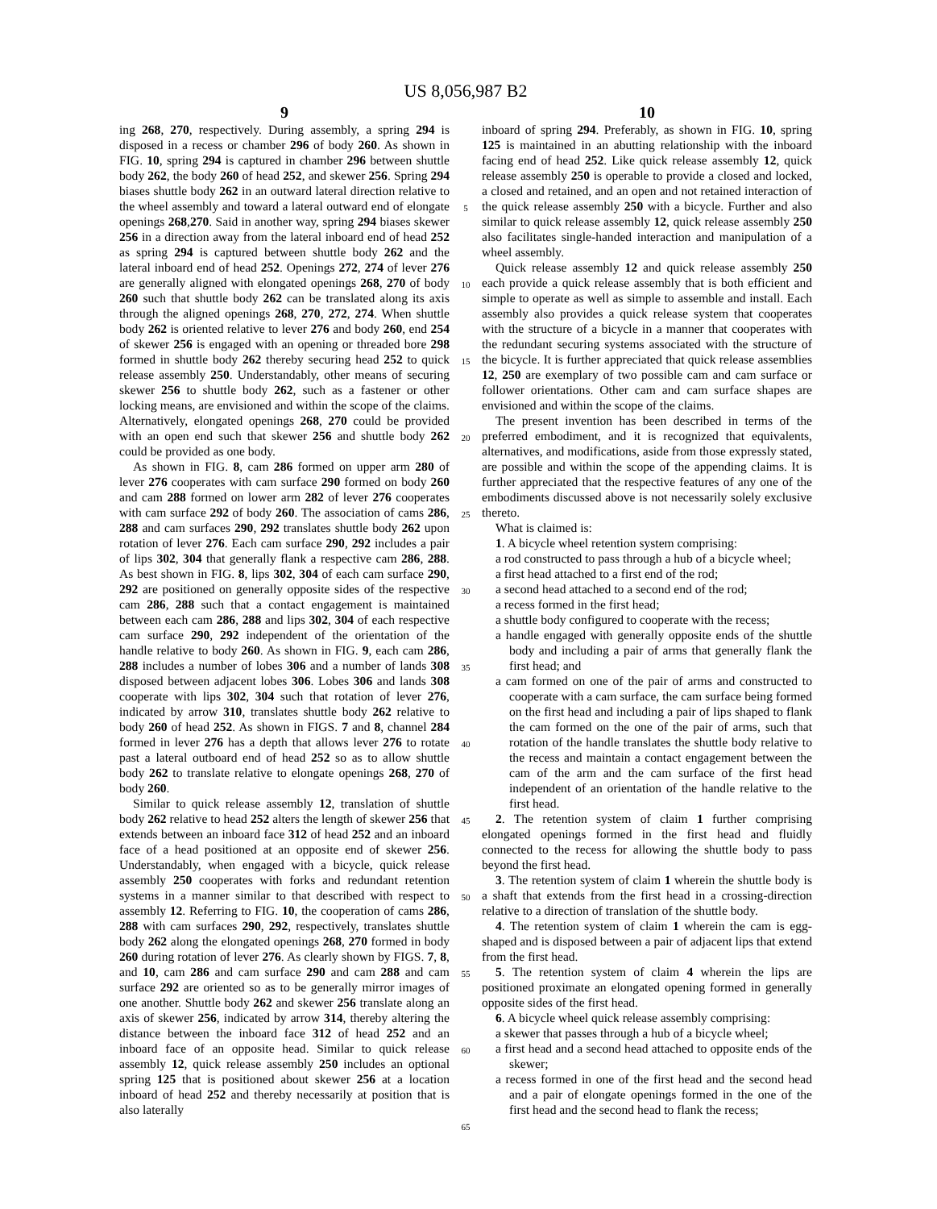US 8,056,987 B2
9
ing 268, 270, respectively. During assembly, a spring 294 is disposed in a recess or chamber 296 of body 260. As shown in FIG. 10, spring 294 is captured in chamber 296 between shuttle body 262, the body 260 of head 252, and skewer 256. Spring 294 biases shuttle body 262 in an outward lateral direction relative to the wheel assembly and toward a lateral outward end of elongate openings 268,270. Said in another way, spring 294 biases skewer 256 in a direction away from the lateral inboard end of head 252 as spring 294 is captured between shuttle body 262 and the lateral inboard end of head 252. Openings 272, 274 of lever 276 are generally aligned with elongated openings 268, 270 of body 260 such that shuttle body 262 can be translated along its axis through the aligned openings 268, 270, 272, 274. When shuttle body 262 is oriented relative to lever 276 and body 260, end 254 of skewer 256 is engaged with an opening or threaded bore 298 formed in shuttle body 262 thereby securing head 252 to quick release assembly 250. Understandably, other means of securing skewer 256 to shuttle body 262, such as a fastener or other locking means, are envisioned and within the scope of the claims. Alternatively, elongated openings 268, 270 could be provided with an open end such that skewer 256 and shuttle body 262 could be provided as one body.
As shown in FIG. 8, cam 286 formed on upper arm 280 of lever 276 cooperates with cam surface 290 formed on body 260 and cam 288 formed on lower arm 282 of lever 276 cooperates with cam surface 292 of body 260. The association of cams 286, 288 and cam surfaces 290, 292 translates shuttle body 262 upon rotation of lever 276. Each cam surface 290, 292 includes a pair of lips 302, 304 that generally flank a respective cam 286, 288. As best shown in FIG. 8, lips 302, 304 of each cam surface 290, 292 are positioned on generally opposite sides of the respective cam 286, 288 such that a contact engagement is maintained between each cam 286, 288 and lips 302, 304 of each respective cam surface 290, 292 independent of the orientation of the handle relative to body 260. As shown in FIG. 9, each cam 286, 288 includes a number of lobes 306 and a number of lands 308 disposed between adjacent lobes 306. Lobes 306 and lands 308 cooperate with lips 302, 304 such that rotation of lever 276, indicated by arrow 310, translates shuttle body 262 relative to body 260 of head 252. As shown in FIGS. 7 and 8, channel 284 formed in lever 276 has a depth that allows lever 276 to rotate past a lateral outboard end of head 252 so as to allow shuttle body 262 to translate relative to elongate openings 268, 270 of body 260.
Similar to quick release assembly 12, translation of shuttle body 262 relative to head 252 alters the length of skewer 256 that extends between an inboard face 312 of head 252 and an inboard face of a head positioned at an opposite end of skewer 256. Understandably, when engaged with a bicycle, quick release assembly 250 cooperates with forks and redundant retention systems in a manner similar to that described with respect to assembly 12. Referring to FIG. 10, the cooperation of cams 286, 288 with cam surfaces 290, 292, respectively, translates shuttle body 262 along the elongated openings 268, 270 formed in body 260 during rotation of lever 276. As clearly shown by FIGS. 7, 8, and 10, cam 286 and cam surface 290 and cam 288 and cam surface 292 are oriented so as to be generally mirror images of one another. Shuttle body 262 and skewer 256 translate along an axis of skewer 256, indicated by arrow 314, thereby altering the distance between the inboard face 312 of head 252 and an inboard face of an opposite head. Similar to quick release assembly 12, quick release assembly 250 includes an optional spring 125 that is positioned about skewer 256 at a location inboard of head 252 and thereby necessarily at position that is also laterally
5
10
15
20
25
30
35
40
45
50
55
60
65
10
inboard of spring 294. Preferably, as shown in FIG. 10, spring 125 is maintained in an abutting relationship with the inboard facing end of head 252. Like quick release assembly 12, quick release assembly 250 is operable to provide a closed and locked, a closed and retained, and an open and not retained interaction of the quick release assembly 250 with a bicycle. Further and also similar to quick release assembly 12, quick release assembly 250 also facilitates single-handed interaction and manipulation of a wheel assembly.
Quick release assembly 12 and quick release assembly 250 each provide a quick release assembly that is both efficient and simple to operate as well as simple to assemble and install. Each assembly also provides a quick release system that cooperates with the structure of a bicycle in a manner that cooperates with the redundant securing systems associated with the structure of the bicycle. It is further appreciated that quick release assemblies 12, 250 are exemplary of two possible cam and cam surface or follower orientations. Other cam and cam surface shapes are envisioned and within the scope of the claims.
The present invention has been described in terms of the preferred embodiment, and it is recognized that equivalents, alternatives, and modifications, aside from those expressly stated, are possible and within the scope of the appending claims. It is further appreciated that the respective features of any one of the embodiments discussed above is not necessarily solely exclusive thereto.
What is claimed is:
1. A bicycle wheel retention system comprising:
a rod constructed to pass through a hub of a bicycle wheel;
a first head attached to a first end of the rod;
a second head attached to a second end of the rod;
a recess formed in the first head;
a shuttle body configured to cooperate with the recess;
a handle engaged with generally opposite ends of the shuttle body and including a pair of arms that generally flank the first head; and
a cam formed on one of the pair of arms and constructed to cooperate with a cam surface, the cam surface being formed on the first head and including a pair of lips shaped to flank the cam formed on the one of the pair of arms, such that rotation of the handle translates the shuttle body relative to the recess and maintain a contact engagement between the cam of the arm and the cam surface of the first head independent of an orientation of the handle relative to the first head.
2. The retention system of claim 1 further comprising elongated openings formed in the first head and fluidly connected to the recess for allowing the shuttle body to pass beyond the first head.
3. The retention system of claim 1 wherein the shuttle body is a shaft that extends from the first head in a crossing-direction relative to a direction of translation of the shuttle body.
4. The retention system of claim 1 wherein the cam is egg-shaped and is disposed between a pair of adjacent lips that extend from the first head.
5. The retention system of claim 4 wherein the lips are positioned proximate an elongated opening formed in generally opposite sides of the first head.
6. A bicycle wheel quick release assembly comprising:
a skewer that passes through a hub of a bicycle wheel;
a first head and a second head attached to opposite ends of the skewer;
a recess formed in one of the first head and the second head and a pair of elongate openings formed in the one of the first head and the second head to flank the recess;